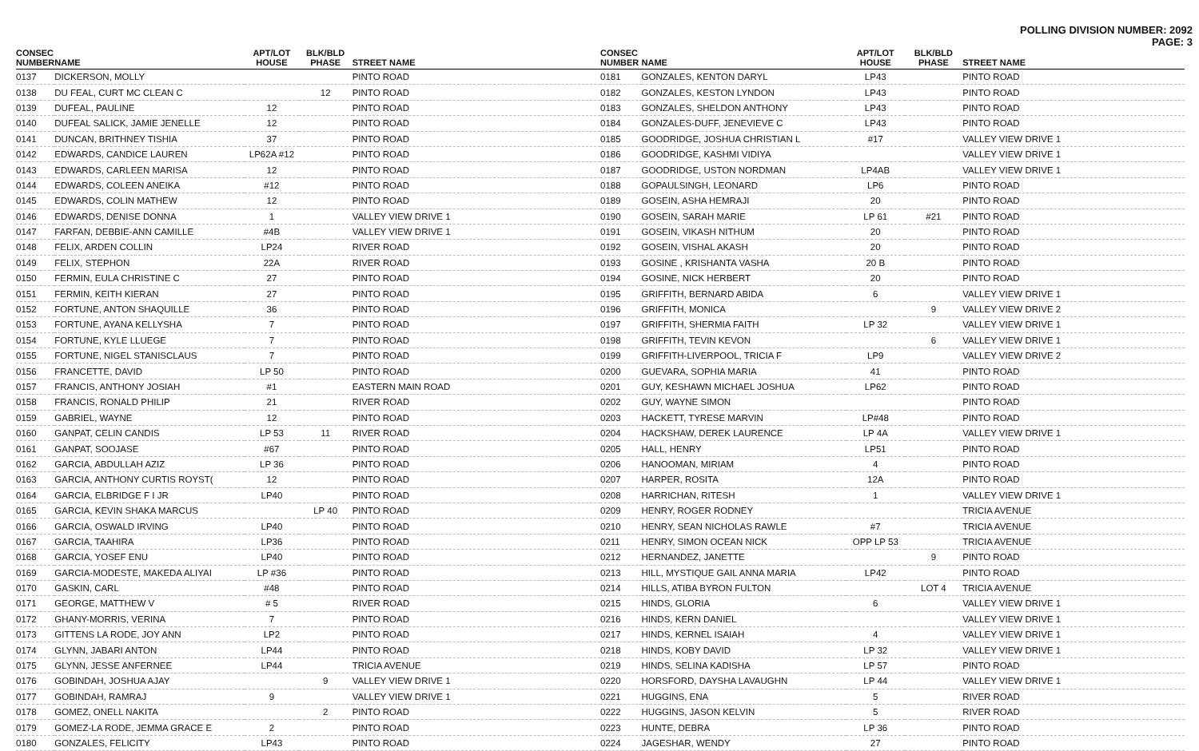POLLING DIVISION NUMBER: 2092
PAGE: 3
| CONSEC NUMBER | NAME | APT/LOT HOUSE | BLK/BLD PHASE | STREET NAME |
| --- | --- | --- | --- | --- |
| 0137 | DICKERSON, MOLLY | | | PINTO ROAD |
| 0138 | DU FEAL, CURT MC CLEAN C | | 12 | PINTO ROAD |
| 0139 | DUFEAL, PAULINE | 12 | | PINTO ROAD |
| 0140 | DUFEAL SALICK, JAMIE JENELLE | 12 | | PINTO ROAD |
| 0141 | DUNCAN, BRITHNEY TISHIA | 37 | | PINTO ROAD |
| 0142 | EDWARDS, CANDICE LAUREN | LP62A #12 | | PINTO ROAD |
| 0143 | EDWARDS, CARLEEN MARISA | 12 | | PINTO ROAD |
| 0144 | EDWARDS, COLEEN ANEIKA | #12 | | PINTO ROAD |
| 0145 | EDWARDS, COLIN MATHEW | 12 | | PINTO ROAD |
| 0146 | EDWARDS, DENISE DONNA | 1 | | VALLEY VIEW DRIVE 1 |
| 0147 | FARFAN, DEBBIE-ANN CAMILLE | #4B | | VALLEY VIEW DRIVE 1 |
| 0148 | FELIX, ARDEN COLLIN | LP24 | | RIVER ROAD |
| 0149 | FELIX, STEPHON | 22A | | RIVER ROAD |
| 0150 | FERMIN, EULA CHRISTINE C | 27 | | PINTO ROAD |
| 0151 | FERMIN, KEITH KIERAN | 27 | | PINTO ROAD |
| 0152 | FORTUNE, ANTON SHAQUILLE | 36 | | PINTO ROAD |
| 0153 | FORTUNE, AYANA KELLYSHA | 7 | | PINTO ROAD |
| 0154 | FORTUNE, KYLE LLUEGE | 7 | | PINTO ROAD |
| 0155 | FORTUNE, NIGEL STANISCLAUS | 7 | | PINTO ROAD |
| 0156 | FRANCETTE, DAVID | LP 50 | | PINTO ROAD |
| 0157 | FRANCIS, ANTHONY JOSIAH | #1 | | EASTERN MAIN ROAD |
| 0158 | FRANCIS, RONALD PHILIP | 21 | | RIVER ROAD |
| 0159 | GABRIEL, WAYNE | 12 | | PINTO ROAD |
| 0160 | GANPAT, CELIN CANDIS | LP 53 | 11 | RIVER ROAD |
| 0161 | GANPAT, SOOJASE | #67 | | PINTO ROAD |
| 0162 | GARCIA, ABDULLAH AZIZ | LP 36 | | PINTO ROAD |
| 0163 | GARCIA, ANTHONY CURTIS ROYST( | 12 | | PINTO ROAD |
| 0164 | GARCIA, ELBRIDGE F I JR | LP40 | | PINTO ROAD |
| 0165 | GARCIA, KEVIN SHAKA MARCUS | | LP 40 | PINTO ROAD |
| 0166 | GARCIA, OSWALD IRVING | LP40 | | PINTO ROAD |
| 0167 | GARCIA, TAAHIRA | LP36 | | PINTO ROAD |
| 0168 | GARCIA, YOSEF ENU | LP40 | | PINTO ROAD |
| 0169 | GARCIA-MODESTE, MAKEDA ALIYAI | LP #36 | | PINTO ROAD |
| 0170 | GASKIN, CARL | #48 | | PINTO ROAD |
| 0171 | GEORGE, MATTHEW V | # 5 | | RIVER ROAD |
| 0172 | GHANY-MORRIS, VERINA | 7 | | PINTO ROAD |
| 0173 | GITTENS LA RODE, JOY ANN | LP2 | | PINTO ROAD |
| 0174 | GLYNN, JABARI ANTON | LP44 | | PINTO ROAD |
| 0175 | GLYNN, JESSE ANFERNEE | LP44 | | TRICIA AVENUE |
| 0176 | GOBINDAH, JOSHUA AJAY | | 9 | VALLEY VIEW DRIVE 1 |
| 0177 | GOBINDAH, RAMRAJ | 9 | | VALLEY VIEW DRIVE 1 |
| 0178 | GOMEZ, ONELL NAKITA | | 2 | PINTO ROAD |
| 0179 | GOMEZ-LA RODE, JEMMA GRACE E | 2 | | PINTO ROAD |
| 0180 | GONZALES, FELICITY | LP43 | | PINTO ROAD |
| CONSEC NUMBER | NAME | APT/LOT HOUSE | BLK/BLD PHASE | STREET NAME |
| --- | --- | --- | --- | --- |
| 0181 | GONZALES, KENTON DARYL | LP43 | | PINTO ROAD |
| 0182 | GONZALES, KESTON LYNDON | LP43 | | PINTO ROAD |
| 0183 | GONZALES, SHELDON ANTHONY | LP43 | | PINTO ROAD |
| 0184 | GONZALES-DUFF, JENEVIEVE C | LP43 | | PINTO ROAD |
| 0185 | GOODRIDGE, JOSHUA CHRISTIAN L | #17 | | VALLEY VIEW DRIVE 1 |
| 0186 | GOODRIDGE, KASHMI VIDIYA | | | VALLEY VIEW DRIVE 1 |
| 0187 | GOODRIDGE, USTON NORDMAN | LP4AB | | VALLEY VIEW DRIVE 1 |
| 0188 | GOPAULSINGH, LEONARD | LP6 | | PINTO ROAD |
| 0189 | GOSEIN, ASHA HEMRAJI | 20 | | PINTO ROAD |
| 0190 | GOSEIN, SARAH MARIE | LP 61 | #21 | PINTO ROAD |
| 0191 | GOSEIN, VIKASH NITHUM | 20 | | PINTO ROAD |
| 0192 | GOSEIN, VISHAL AKASH | 20 | | PINTO ROAD |
| 0193 | GOSINE , KRISHANTA VASHA | 20 B | | PINTO ROAD |
| 0194 | GOSINE, NICK HERBERT | 20 | | PINTO ROAD |
| 0195 | GRIFFITH, BERNARD ABIDA | 6 | | VALLEY VIEW DRIVE 1 |
| 0196 | GRIFFITH, MONICA | | 9 | VALLEY VIEW DRIVE 2 |
| 0197 | GRIFFITH, SHERMIA FAITH | LP 32 | | VALLEY VIEW DRIVE 1 |
| 0198 | GRIFFITH, TEVIN KEVON | | 6 | VALLEY VIEW DRIVE 1 |
| 0199 | GRIFFITH-LIVERPOOL, TRICIA F | LP9 | | VALLEY VIEW DRIVE 2 |
| 0200 | GUEVARA, SOPHIA MARIA | 41 | | PINTO ROAD |
| 0201 | GUY, KESHAWN MICHAEL JOSHUA | LP62 | | PINTO ROAD |
| 0202 | GUY, WAYNE SIMON | | | PINTO ROAD |
| 0203 | HACKETT, TYRESE MARVIN | LP#48 | | PINTO ROAD |
| 0204 | HACKSHAW, DEREK LAURENCE | LP 4A | | VALLEY VIEW DRIVE 1 |
| 0205 | HALL, HENRY | LP51 | | PINTO ROAD |
| 0206 | HANOOMAN, MIRIAM | 4 | | PINTO ROAD |
| 0207 | HARPER, ROSITA | 12A | | PINTO ROAD |
| 0208 | HARRICHAN, RITESH | 1 | | VALLEY VIEW DRIVE 1 |
| 0209 | HENRY, ROGER RODNEY | | | TRICIA AVENUE |
| 0210 | HENRY, SEAN NICHOLAS RAWLE | #7 | | TRICIA AVENUE |
| 0211 | HENRY, SIMON OCEAN NICK | OPP LP 53 | | TRICIA AVENUE |
| 0212 | HERNANDEZ, JANETTE | | 9 | PINTO ROAD |
| 0213 | HILL, MYSTIQUE GAIL ANNA MARIA | LP42 | | PINTO ROAD |
| 0214 | HILLS, ATIBA BYRON FULTON | | LOT 4 | TRICIA AVENUE |
| 0215 | HINDS, GLORIA | 6 | | VALLEY VIEW DRIVE 1 |
| 0216 | HINDS, KERN DANIEL | | | VALLEY VIEW DRIVE 1 |
| 0217 | HINDS, KERNEL ISAIAH | 4 | | VALLEY VIEW DRIVE 1 |
| 0218 | HINDS, KOBY DAVID | LP 32 | | VALLEY VIEW DRIVE 1 |
| 0219 | HINDS, SELINA KADISHA | LP 57 | | PINTO ROAD |
| 0220 | HORSFORD, DAYSHA LAVAUGHN | LP 44 | | VALLEY VIEW DRIVE 1 |
| 0221 | HUGGINS, ENA | 5 | | RIVER ROAD |
| 0222 | HUGGINS, JASON KELVIN | 5 | | RIVER ROAD |
| 0223 | HUNTE, DEBRA | LP 36 | | PINTO ROAD |
| 0224 | JAGESHAR, WENDY | 27 | | PINTO ROAD |